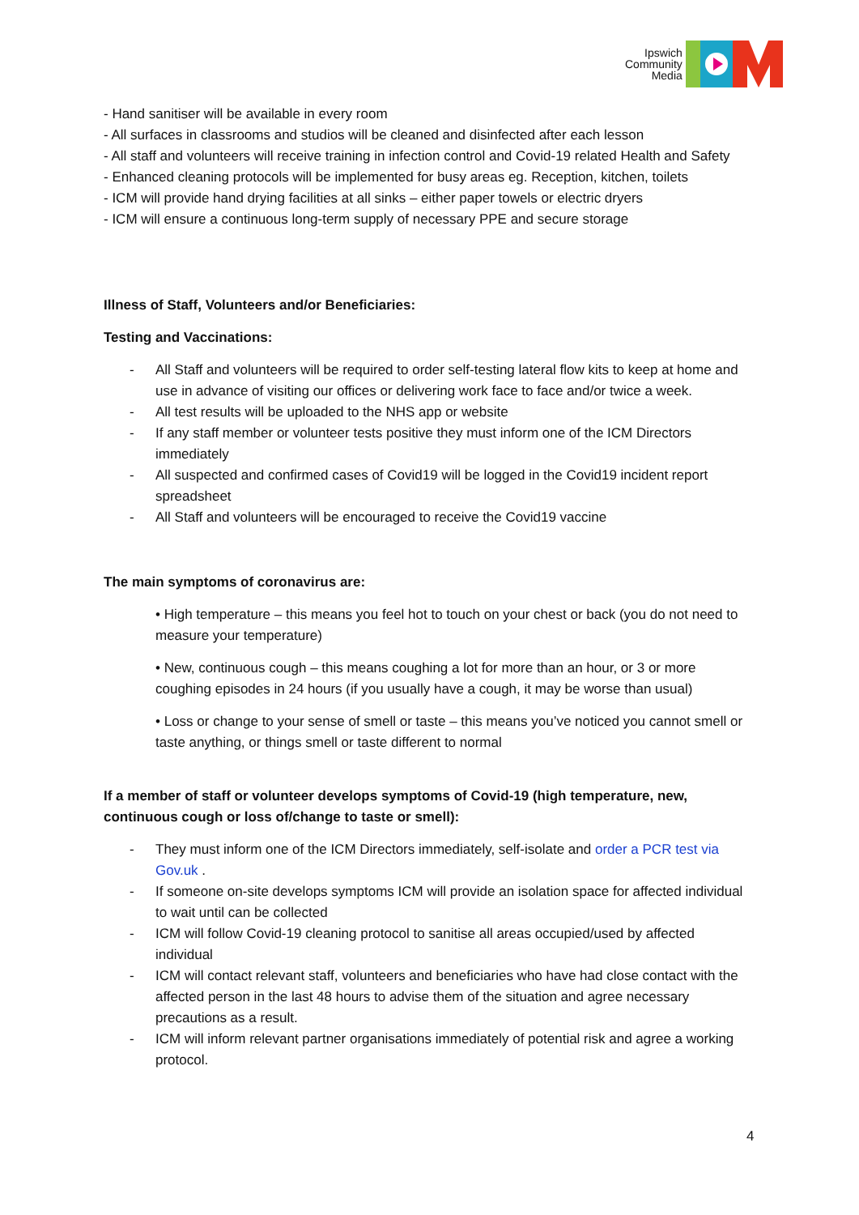Ipswich
Community
Media
- Hand sanitiser will be available in every room
- All surfaces in classrooms and studios will be cleaned and disinfected after each lesson
- All staff and volunteers will receive training in infection control and Covid-19 related Health and Safety
- Enhanced cleaning protocols will be implemented for busy areas eg. Reception, kitchen, toilets
- ICM will provide hand drying facilities at all sinks – either paper towels or electric dryers
- ICM will ensure a continuous long-term supply of necessary PPE and secure storage
Illness of Staff, Volunteers and/or Beneficiaries:
Testing and Vaccinations:
- All Staff and volunteers will be required to order self-testing lateral flow kits to keep at home and use in advance of visiting our offices or delivering work face to face and/or twice a week.
- All test results will be uploaded to the NHS app or website
- If any staff member or volunteer tests positive they must inform one of the ICM Directors immediately
- All suspected and confirmed cases of Covid19 will be logged in the Covid19 incident report spreadsheet
- All Staff and volunteers will be encouraged to receive the Covid19 vaccine
The main symptoms of coronavirus are:
• High temperature – this means you feel hot to touch on your chest or back (you do not need to measure your temperature)
• New, continuous cough – this means coughing a lot for more than an hour, or 3 or more coughing episodes in 24 hours (if you usually have a cough, it may be worse than usual)
• Loss or change to your sense of smell or taste – this means you’ve noticed you cannot smell or taste anything, or things smell or taste different to normal
If a member of staff or volunteer develops symptoms of Covid-19 (high temperature, new, continuous cough or loss of/change to taste or smell):
- They must inform one of the ICM Directors immediately, self-isolate and order a PCR test via Gov.uk .
- If someone on-site develops symptoms ICM will provide an isolation space for affected individual to wait until can be collected
- ICM will follow Covid-19 cleaning protocol to sanitise all areas occupied/used by affected individual
- ICM will contact relevant staff, volunteers and beneficiaries who have had close contact with the affected person in the last 48 hours to advise them of the situation and agree necessary precautions as a result.
- ICM will inform relevant partner organisations immediately of potential risk and agree a working protocol.
4